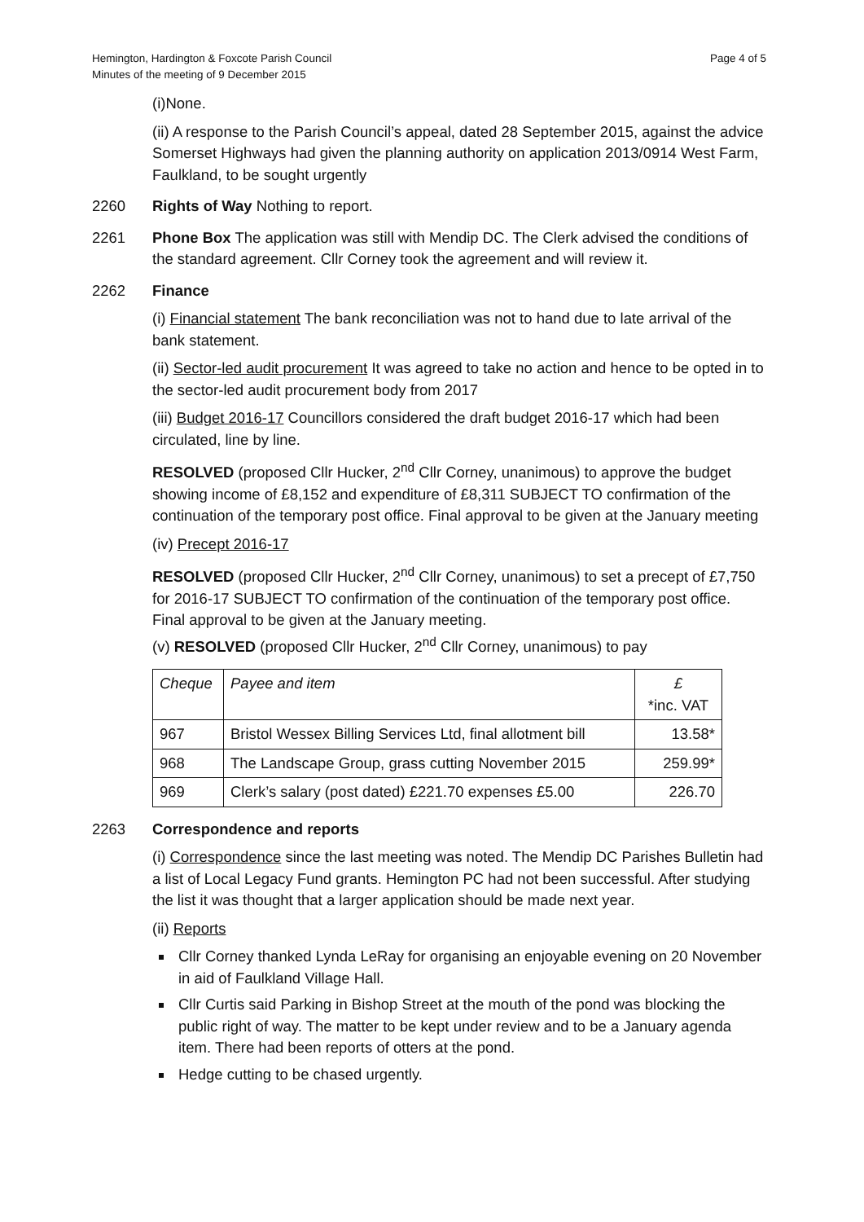Hemington, Hardington & Foxcote Parish Council
Minutes of the meeting of 9 December 2015
Page 4 of 5
(i)None.
(ii) A response to the Parish Council’s appeal, dated 28 September 2015, against the advice Somerset Highways had given the planning authority on application 2013/0914 West Farm, Faulkland, to be sought urgently
2260 Rights of Way Nothing to report.
2261 Phone Box The application was still with Mendip DC. The Clerk advised the conditions of the standard agreement. Cllr Corney took the agreement and will review it.
2262 Finance
(i) Financial statement The bank reconciliation was not to hand due to late arrival of the bank statement.
(ii) Sector-led audit procurement It was agreed to take no action and hence to be opted in to the sector-led audit procurement body from 2017
(iii) Budget 2016-17 Councillors considered the draft budget 2016-17 which had been circulated, line by line.
RESOLVED (proposed Cllr Hucker, 2<sup>nd</sup> Cllr Corney, unanimous) to approve the budget showing income of £8,152 and expenditure of £8,311 SUBJECT TO confirmation of the continuation of the temporary post office. Final approval to be given at the January meeting
(iv) Precept 2016-17
RESOLVED (proposed Cllr Hucker, 2<sup>nd</sup> Cllr Corney, unanimous) to set a precept of £7,750 for 2016-17 SUBJECT TO confirmation of the continuation of the temporary post office. Final approval to be given at the January meeting.
(v) RESOLVED (proposed Cllr Hucker, 2<sup>nd</sup> Cllr Corney, unanimous) to pay
| Cheque | Payee and item | £ *inc. VAT |
| 967 | Bristol Wessex Billing Services Ltd, final allotment bill | 13.58* |
| 968 | The Landscape Group, grass cutting November 2015 | 259.99* |
| 969 | Clerk’s salary (post dated) £221.70 expenses £5.00 | 226.70 |
2263 Correspondence and reports
(i) Correspondence since the last meeting was noted. The Mendip DC Parishes Bulletin had a list of Local Legacy Fund grants. Hemington PC had not been successful. After studying the list it was thought that a larger application should be made next year.
(ii) Reports
Cllr Corney thanked Lynda LeRay for organising an enjoyable evening on 20 November in aid of Faulkland Village Hall.
Cllr Curtis said Parking in Bishop Street at the mouth of the pond was blocking the public right of way. The matter to be kept under review and to be a January agenda item. There had been reports of otters at the pond.
Hedge cutting to be chased urgently.